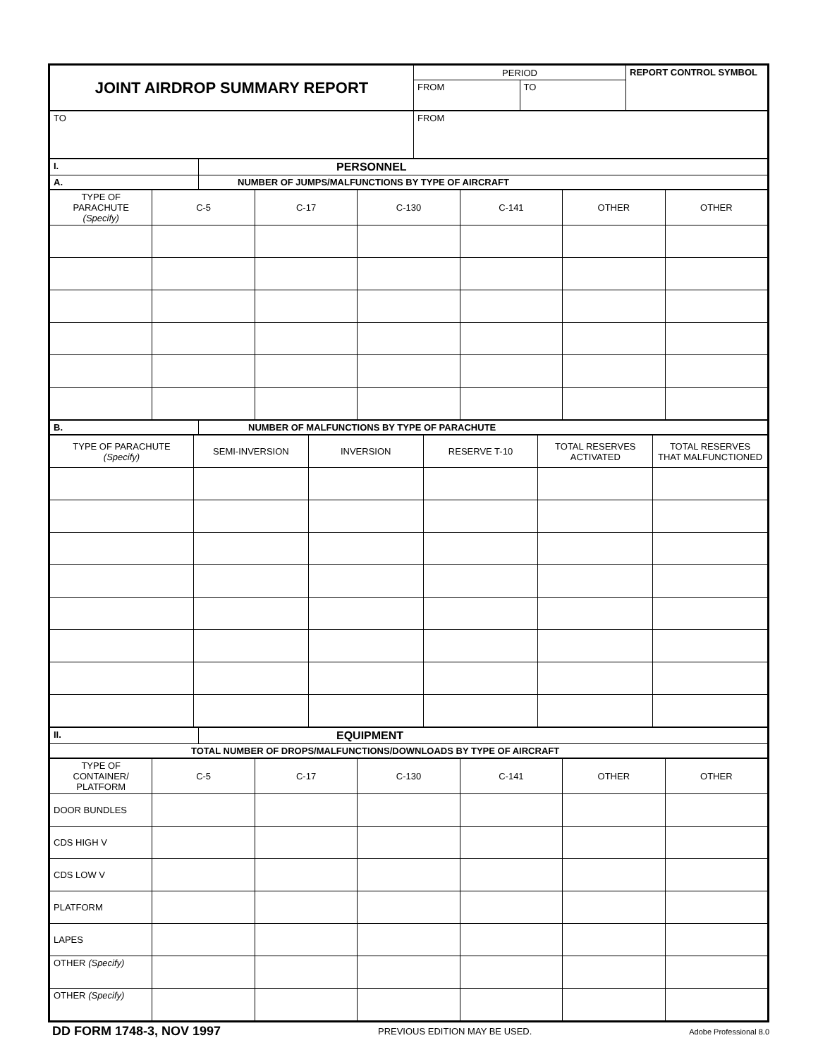| JOINT AIRDROP SUMMARY REPORT | PERIOD | | REPORT CONTROL SYMBOL |
| | FROM | TO | |
| TO | FROM | | |
| I. | PERSONNEL |
| A. | NUMBER OF JUMPS/MALFUNCTIONS BY TYPE OF AIRCRAFT |
| TYPE OF PARACHUTE (Specify) | C-5 | C-17 | C-130 | C-141 | OTHER | OTHER |
| B. | NUMBER OF MALFUNCTIONS BY TYPE OF PARACHUTE |
| TYPE OF PARACHUTE (Specify) | SEMI-INVERSION | INVERSION | RESERVE T-10 | TOTAL RESERVES ACTIVATED | TOTAL RESERVES THAT MALFUNCTIONED |
| II. | EQUIPMENT |
| TOTAL NUMBER OF DROPS/MALFUNCTIONS/DOWNLOADS BY TYPE OF AIRCRAFT | |
| TYPE OF CONTAINER/ PLATFORM | C-5 | C-17 | C-130 | C-141 | OTHER | OTHER |
| DOOR BUNDLES | | | | | | |
| CDS HIGH V | | | | | | |
| CDS LOW V | | | | | | |
| PLATFORM | | | | | | |
| LAPES | | | | | | |
| OTHER (Specify) | | | | | | |
| OTHER (Specify) | | | | | | |
DD FORM 1748-3, NOV 1997 PREVIOUS EDITION MAY BE USED. Adobe Professional 8.0